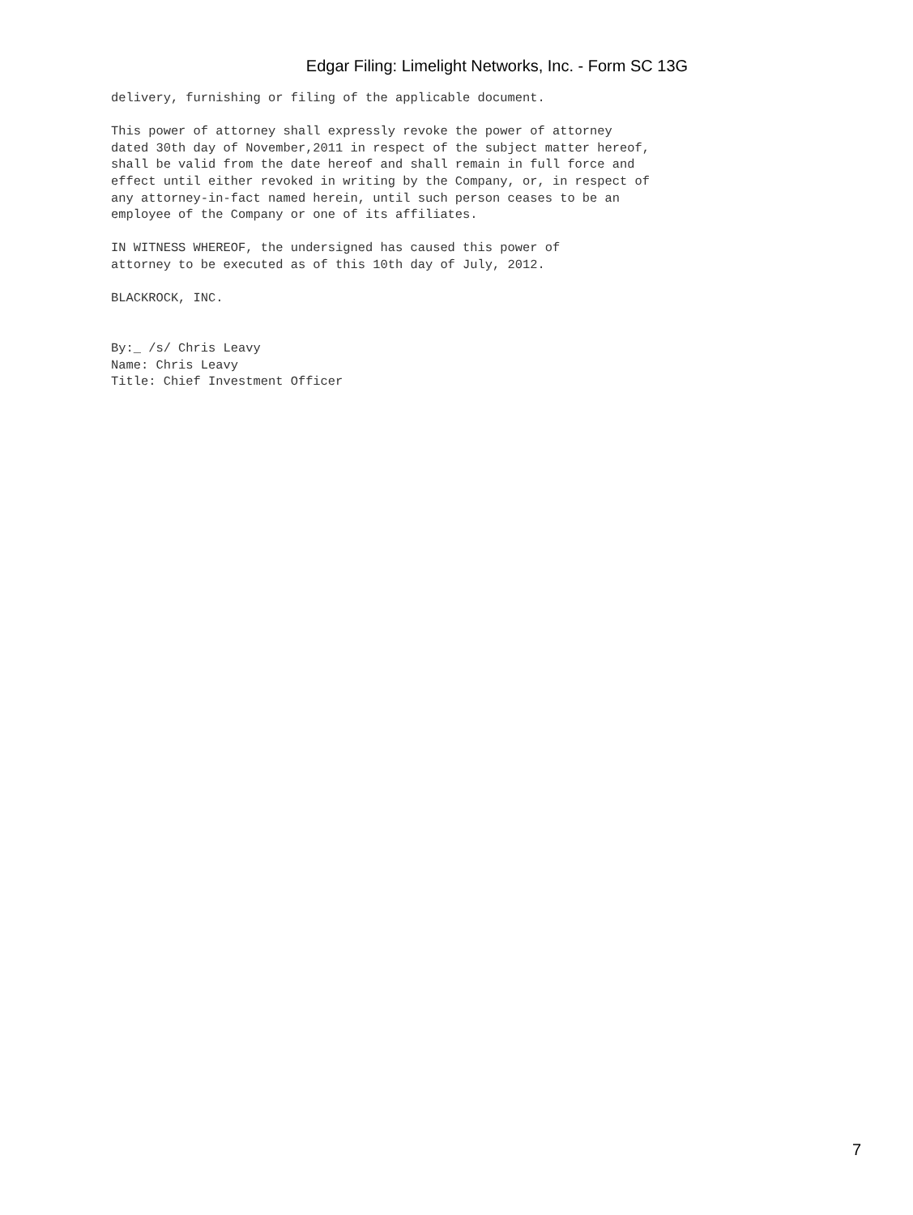Edgar Filing: Limelight Networks, Inc. - Form SC 13G
delivery, furnishing or filing of the applicable document.

This power of attorney shall expressly revoke the power of attorney
dated 30th day of November,2011 in respect of the subject matter hereof,
shall be valid from the date hereof and shall remain in full force and
effect until either revoked in writing by the Company, or, in respect of
any attorney-in-fact named herein, until such person ceases to be an
employee of the Company or one of its affiliates.

IN WITNESS WHEREOF, the undersigned has caused this power of
attorney to be executed as of this 10th day of July, 2012.

BLACKROCK, INC.


By:_ /s/ Chris Leavy
Name: Chris Leavy
Title: Chief Investment Officer
7